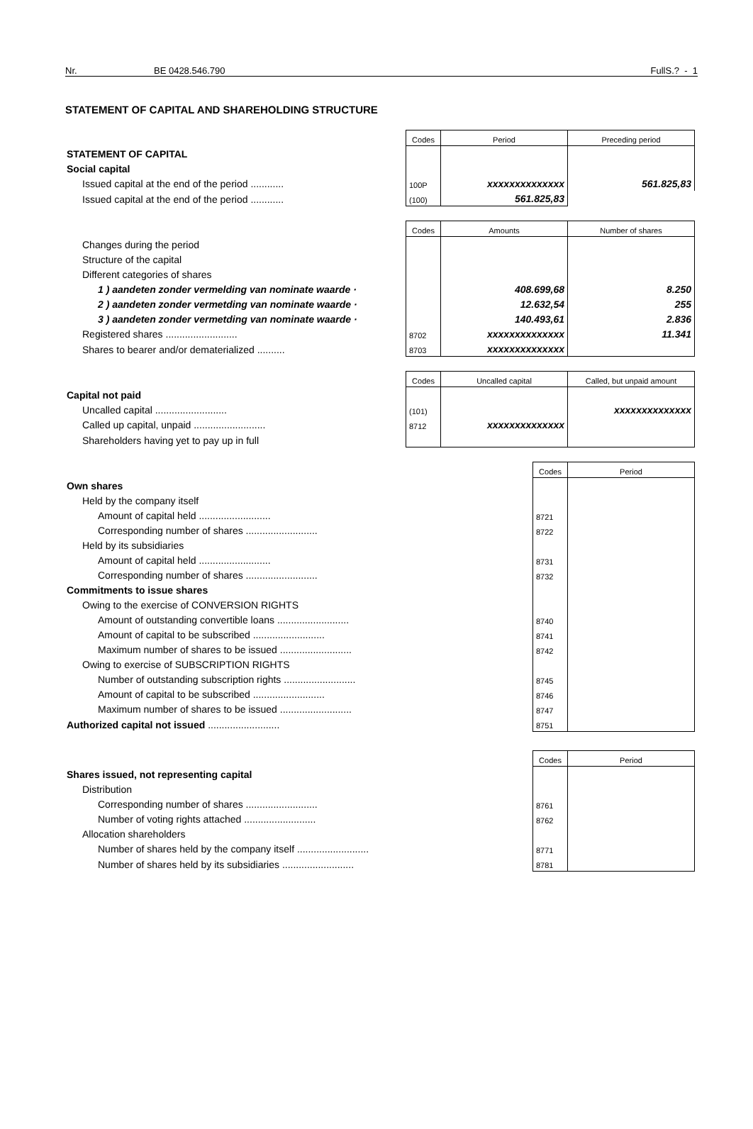Nr. BE 0428.546.790 FullS.? - 1
STATEMENT OF CAPITAL AND SHAREHOLDING STRUCTURE
| | Codes | Period | Preceding period |
| STATEMENT OF CAPITAL | | | |
| Social capital | | | |
| Issued capital at the end of the period ............ | 100P | xxxxxxxxxxxxxx | 561.825,83 |
| Issued capital at the end of the period ............ | (100) | 561.825,83 | |
| | Codes | Amounts | Number of shares |
| Changes during the period | | | |
| Structure of the capital | | | |
| Different categories of shares | | | |
| 1 ) aandeten zonder vermelding van nominate waarde · | | 408.699,68 | 8.250 |
| 2 ) aandeten zonder vermetding van nominate waarde · | | 12.632,54 | 255 |
| 3 ) aandeten zonder vermetding van nominate waarde · | | 140.493,61 | 2.836 |
| Registered shares .......................... | 8702 | xxxxxxxxxxxxxx | 11.341 |
| Shares to bearer and/or dematerialized .......... | 8703 | xxxxxxxxxxxxxx | |
| | Codes | Uncalled capital | Called, but unpaid amount |
| Capital not paid | | | |
| Uncalled capital .......................... | (101) | | xxxxxxxxxxxxxx |
| Called up capital, unpaid .......................... | 8712 | xxxxxxxxxxxxxx | |
| Shareholders having yet to pay up in full | | | |
| | Codes | Period |
| Own shares | | |
| Held by the company itself | | |
| Amount of capital held .......................... | 8721 | |
| Corresponding number of shares .......................... | 8722 | |
| Held by its subsidiaries | | |
| Amount of capital held .......................... | 8731 | |
| Corresponding number of shares .......................... | 8732 | |
| Commitments to issue shares | | |
| Owing to the exercise of CONVERSION RIGHTS | | |
| Amount of outstanding convertible loans .......................... | 8740 | |
| Amount of capital to be subscribed .......................... | 8741 | |
| Maximum number of shares to be issued .......................... | 8742 | |
| Owing to exercise of SUBSCRIPTION RIGHTS | | |
| Number of outstanding subscription rights .......................... | 8745 | |
| Amount of capital to be subscribed .......................... | 8746 | |
| Maximum number of shares to be issued .......................... | 8747 | |
| Authorized capital not issued .......................... | 8751 | |
| | Codes | Period |
| Shares issued, not representing capital | | |
| Distribution | | |
| Corresponding number of shares .......................... | 8761 | |
| Number of voting rights attached .......................... | 8762 | |
| Allocation shareholders | | |
| Number of shares held by the company itself .......................... | 8771 | |
| Number of shares held by its subsidiaries .......................... | 8781 | |